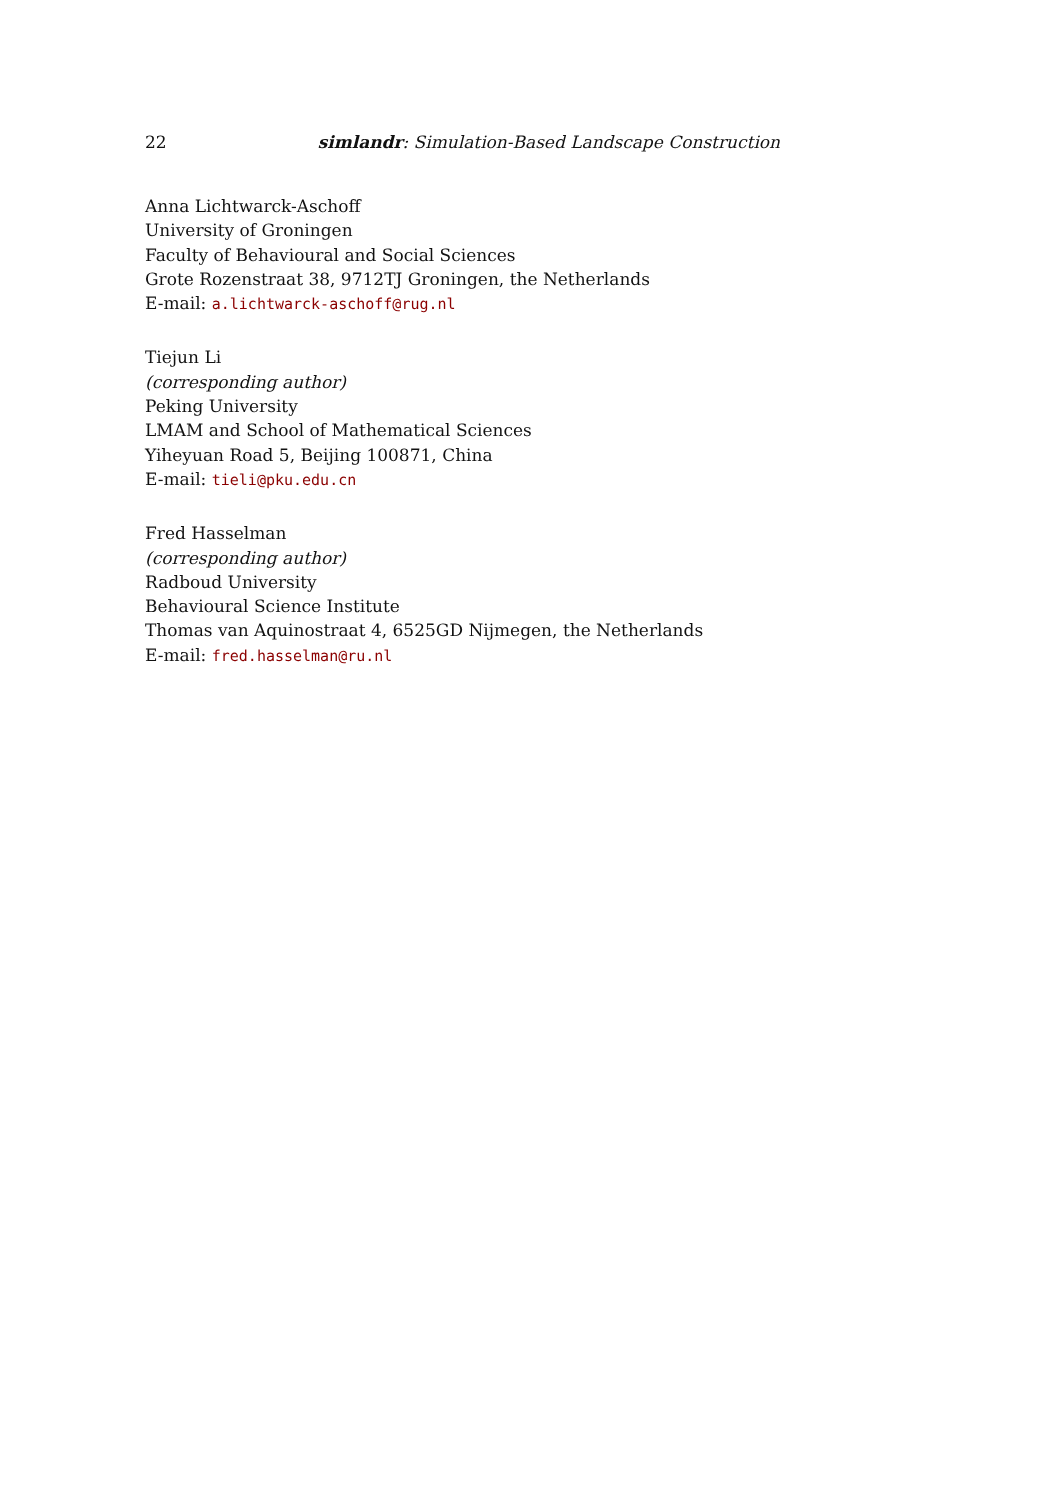22 simlandr: Simulation-Based Landscape Construction
Anna Lichtwarck-Aschoff
University of Groningen
Faculty of Behavioural and Social Sciences
Grote Rozenstraat 38, 9712TJ Groningen, the Netherlands
E-mail: a.lichtwarck-aschoff@rug.nl
Tiejun Li
(corresponding author)
Peking University
LMAM and School of Mathematical Sciences
Yiheyuan Road 5, Beijing 100871, China
E-mail: tieli@pku.edu.cn
Fred Hasselman
(corresponding author)
Radboud University
Behavioural Science Institute
Thomas van Aquinostraat 4, 6525GD Nijmegen, the Netherlands
E-mail: fred.hasselman@ru.nl